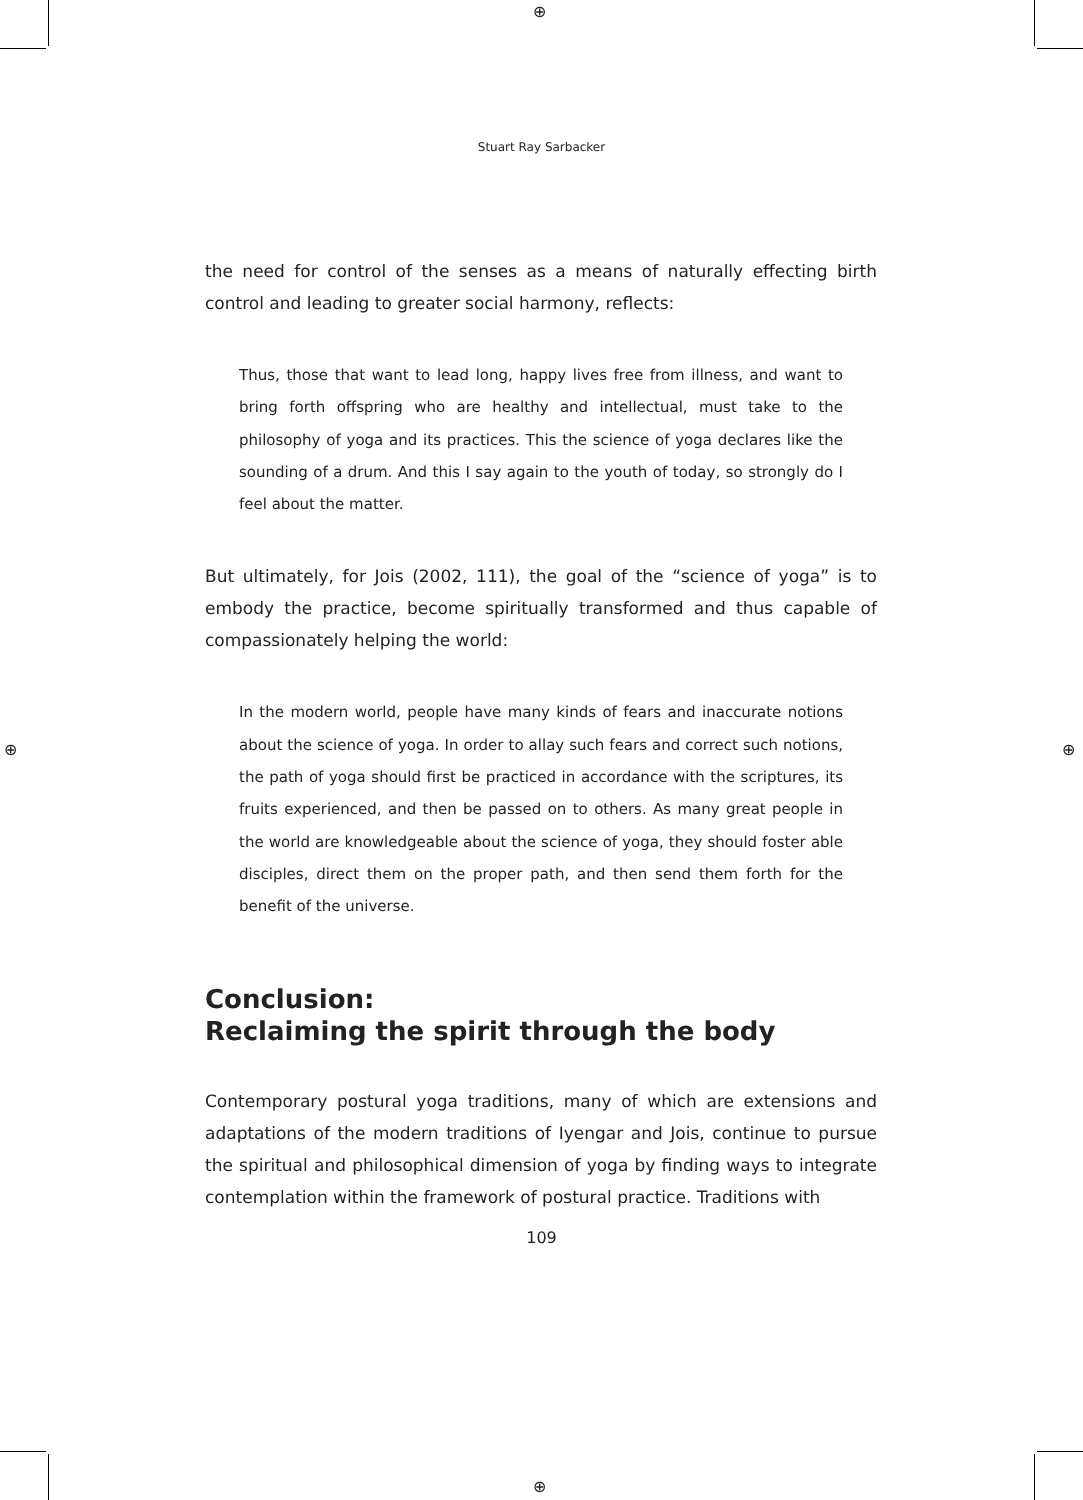⊕
⊕
⊕ ⊕
Stuart Ray Sarbacker
the need for control of the senses as a means of naturally effecting birth control and leading to greater social harmony, reflects:
Thus, those that want to lead long, happy lives free from illness, and want to bring forth offspring who are healthy and intellectual, must take to the philosophy of yoga and its practices. This the science of yoga declares like the sounding of a drum. And this I say again to the youth of today, so strongly do I feel about the matter.
But ultimately, for Jois (2002, 111), the goal of the “science of yoga” is to embody the practice, become spiritually transformed and thus capable of compassionately helping the world:
In the modern world, people have many kinds of fears and inaccurate notions about the science of yoga. In order to allay such fears and correct such notions, the path of yoga should first be practiced in accordance with the scriptures, its fruits experienced, and then be passed on to others. As many great people in the world are knowledgeable about the science of yoga, they should foster able disciples, direct them on the proper path, and then send them forth for the benefit of the universe.
Conclusion:
Reclaiming the spirit through the body
Contemporary postural yoga traditions, many of which are extensions and adaptations of the modern traditions of Iyengar and Jois, continue to pursue the spiritual and philosophical dimension of yoga by finding ways to integrate contemplation within the framework of postural practice. Traditions with
109